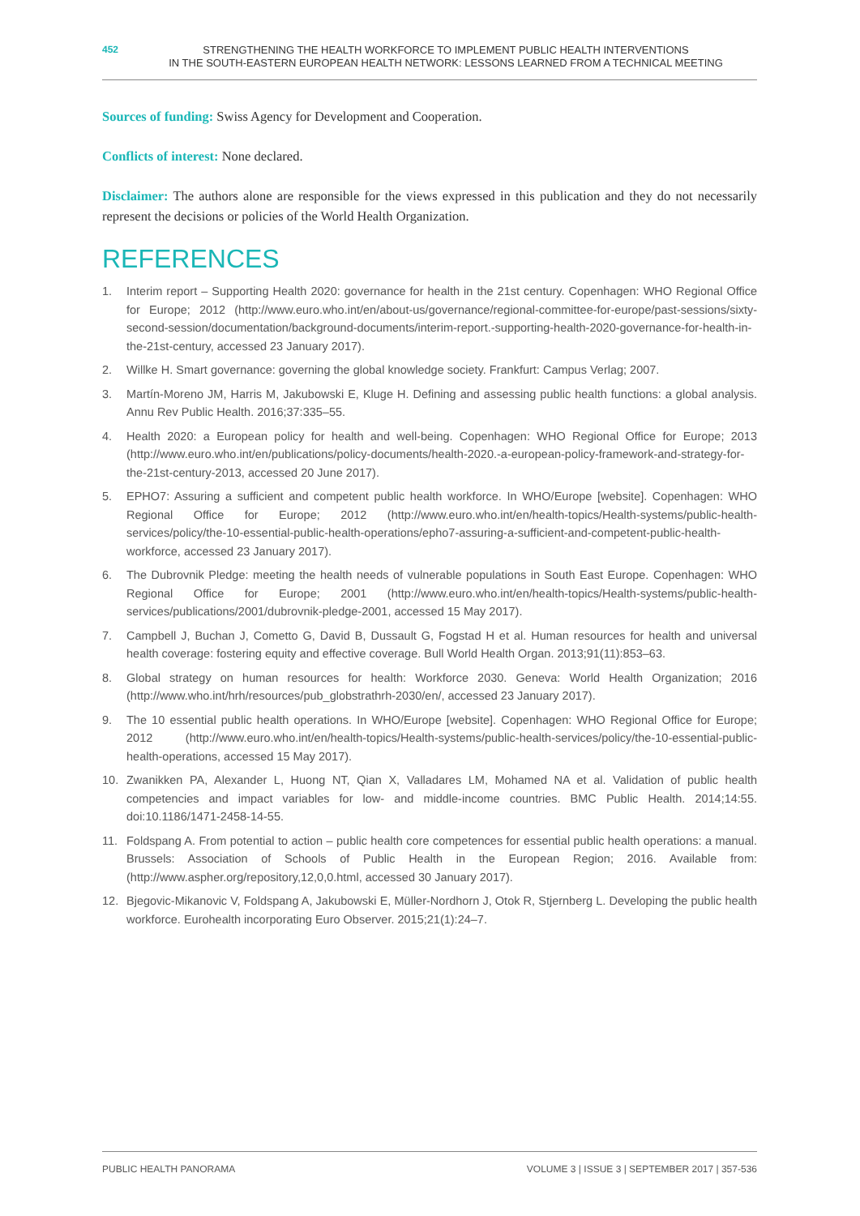452
STRENGTHENING THE HEALTH WORKFORCE TO IMPLEMENT PUBLIC HEALTH INTERVENTIONS
IN THE SOUTH-EASTERN EUROPEAN HEALTH NETWORK: LESSONS LEARNED FROM A TECHNICAL MEETING
Sources of funding: Swiss Agency for Development and Cooperation.
Conflicts of interest: None declared.
Disclaimer: The authors alone are responsible for the views expressed in this publication and they do not necessarily represent the decisions or policies of the World Health Organization.
REFERENCES
1. Interim report – Supporting Health 2020: governance for health in the 21st century. Copenhagen: WHO Regional Office for Europe; 2012 (http://www.euro.who.int/en/about-us/governance/regional-committee-for-europe/past-sessions/sixty-second-session/documentation/background-documents/interim-report.-supporting-health-2020-governance-for-health-in-the-21st-century, accessed 23 January 2017).
2. Willke H. Smart governance: governing the global knowledge society. Frankfurt: Campus Verlag; 2007.
3. Martín-Moreno JM, Harris M, Jakubowski E, Kluge H. Defining and assessing public health functions: a global analysis. Annu Rev Public Health. 2016;37:335–55.
4. Health 2020: a European policy for health and well-being. Copenhagen: WHO Regional Office for Europe; 2013 (http://www.euro.who.int/en/publications/policy-documents/health-2020.-a-european-policy-framework-and-strategy-for-the-21st-century-2013, accessed 20 June 2017).
5. EPHO7: Assuring a sufficient and competent public health workforce. In WHO/Europe [website]. Copenhagen: WHO Regional Office for Europe; 2012 (http://www.euro.who.int/en/health-topics/Health-systems/public-health-services/policy/the-10-essential-public-health-operations/epho7-assuring-a-sufficient-and-competent-public-health-workforce, accessed 23 January 2017).
6. The Dubrovnik Pledge: meeting the health needs of vulnerable populations in South East Europe. Copenhagen: WHO Regional Office for Europe; 2001 (http://www.euro.who.int/en/health-topics/Health-systems/public-health-services/publications/2001/dubrovnik-pledge-2001, accessed 15 May 2017).
7. Campbell J, Buchan J, Cometto G, David B, Dussault G, Fogstad H et al. Human resources for health and universal health coverage: fostering equity and effective coverage. Bull World Health Organ. 2013;91(11):853–63.
8. Global strategy on human resources for health: Workforce 2030. Geneva: World Health Organization; 2016 (http://www.who.int/hrh/resources/pub_globstrathrh-2030/en/, accessed 23 January 2017).
9. The 10 essential public health operations. In WHO/Europe [website]. Copenhagen: WHO Regional Office for Europe; 2012 (http://www.euro.who.int/en/health-topics/Health-systems/public-health-services/policy/the-10-essential-public-health-operations, accessed 15 May 2017).
10. Zwanikken PA, Alexander L, Huong NT, Qian X, Valladares LM, Mohamed NA et al. Validation of public health competencies and impact variables for low- and middle-income countries. BMC Public Health. 2014;14:55. doi:10.1186/1471-2458-14-55.
11. Foldspang A. From potential to action – public health core competences for essential public health operations: a manual. Brussels: Association of Schools of Public Health in the European Region; 2016. Available from: (http://www.aspher.org/repository,12,0,0.html, accessed 30 January 2017).
12. Bjegovic-Mikanovic V, Foldspang A, Jakubowski E, Müller-Nordhorn J, Otok R, Stjernberg L. Developing the public health workforce. Eurohealth incorporating Euro Observer. 2015;21(1):24–7.
PUBLIC HEALTH PANORAMA VOLUME 3 | ISSUE 3 | SEPTEMBER 2017 | 357-536